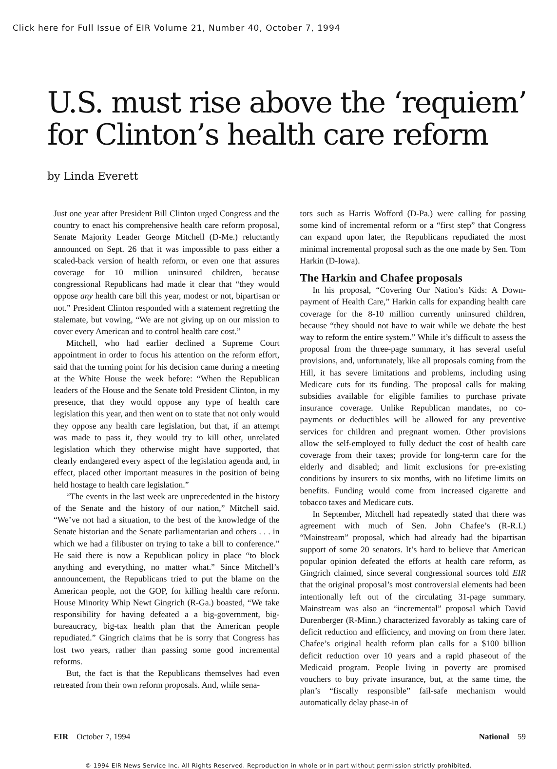Click here for Full Issue of EIR Volume 21, Number 40, October 7, 1994
U.S. must rise above the ‘requiem’
for Clinton’s health care reform
by Linda Everett
Just one year after President Bill Clinton urged Congress and the country to enact his comprehensive health care reform proposal, Senate Majority Leader George Mitchell (D-Me.) reluctantly announced on Sept. 26 that it was impossible to pass either a scaled-back version of health reform, or even one that assures coverage for 10 million uninsured children, because congressional Republicans had made it clear that “they would oppose any health care bill this year, modest or not, bipartisan or not.” President Clinton responded with a statement regretting the stalemate, but vowing, “We are not giving up on our mission to cover every American and to control health care cost.”
Mitchell, who had earlier declined a Supreme Court appointment in order to focus his attention on the reform effort, said that the turning point for his decision came during a meeting at the White House the week before: “When the Republican leaders of the House and the Senate told President Clinton, in my presence, that they would oppose any type of health care legislation this year, and then went on to state that not only would they oppose any health care legislation, but that, if an attempt was made to pass it, they would try to kill other, unrelated legislation which they otherwise might have supported, that clearly endangered every aspect of the legislation agenda and, in effect, placed other important measures in the position of being held hostage to health care legislation.”
“The events in the last week are unprecedented in the history of the Senate and the history of our nation,” Mitchell said. “We’ve not had a situation, to the best of the knowledge of the Senate historian and the Senate parliamentarian and others . . . in which we had a filibuster on trying to take a bill to conference.” He said there is now a Republican policy in place “to block anything and everything, no matter what.” Since Mitchell’s announcement, the Republicans tried to put the blame on the American people, not the GOP, for killing health care reform. House Minority Whip Newt Gingrich (R-Ga.) boasted, “We take responsibility for having defeated a a big-government, big-bureaucracy, big-tax health plan that the American people repudiated.” Gingrich claims that he is sorry that Congress has lost two years, rather than passing some good incremental reforms.
But, the fact is that the Republicans themselves had even retreated from their own reform proposals. And, while sena-
tors such as Harris Wofford (D-Pa.) were calling for passing some kind of incremental reform or a “first step” that Congress can expand upon later, the Republicans repudiated the most minimal incremental proposal such as the one made by Sen. Tom Harkin (D-Iowa).
The Harkin and Chafee proposals
In his proposal, “Covering Our Nation’s Kids: A Down-payment of Health Care,” Harkin calls for expanding health care coverage for the 8-10 million currently uninsured children, because “they should not have to wait while we debate the best way to reform the entire system.” While it’s difficult to assess the proposal from the three-page summary, it has several useful provisions, and, unfortunately, like all proposals coming from the Hill, it has severe limitations and problems, including using Medicare cuts for its funding. The proposal calls for making subsidies available for eligible families to purchase private insurance coverage. Unlike Republican mandates, no co-payments or deductibles will be allowed for any preventive services for children and pregnant women. Other provisions allow the self-employed to fully deduct the cost of health care coverage from their taxes; provide for long-term care for the elderly and disabled; and limit exclusions for pre-existing conditions by insurers to six months, with no lifetime limits on benefits. Funding would come from increased cigarette and tobacco taxes and Medicare cuts.
In September, Mitchell had repeatedly stated that there was agreement with much of Sen. John Chafee’s (R-R.I.) “Mainstream” proposal, which had already had the bipartisan support of some 20 senators. It’s hard to believe that American popular opinion defeated the efforts at health care reform, as Gingrich claimed, since several congressional sources told EIR that the original proposal’s most controversial elements had been intentionally left out of the circulating 31-page summary. Mainstream was also an “incremental” proposal which David Durenberger (R-Minn.) characterized favorably as taking care of deficit reduction and efficiency, and moving on from there later. Chafee’s original health reform plan calls for a $100 billion deficit reduction over 10 years and a rapid phaseout of the Medicaid program. People living in poverty are promised vouchers to buy private insurance, but, at the same time, the plan’s “fiscally responsible” fail-safe mechanism would automatically delay phase-in of
EIR October 7, 1994 National 59
© 1994 EIR News Service Inc. All Rights Reserved. Reproduction in whole or in part without permission strictly prohibited.